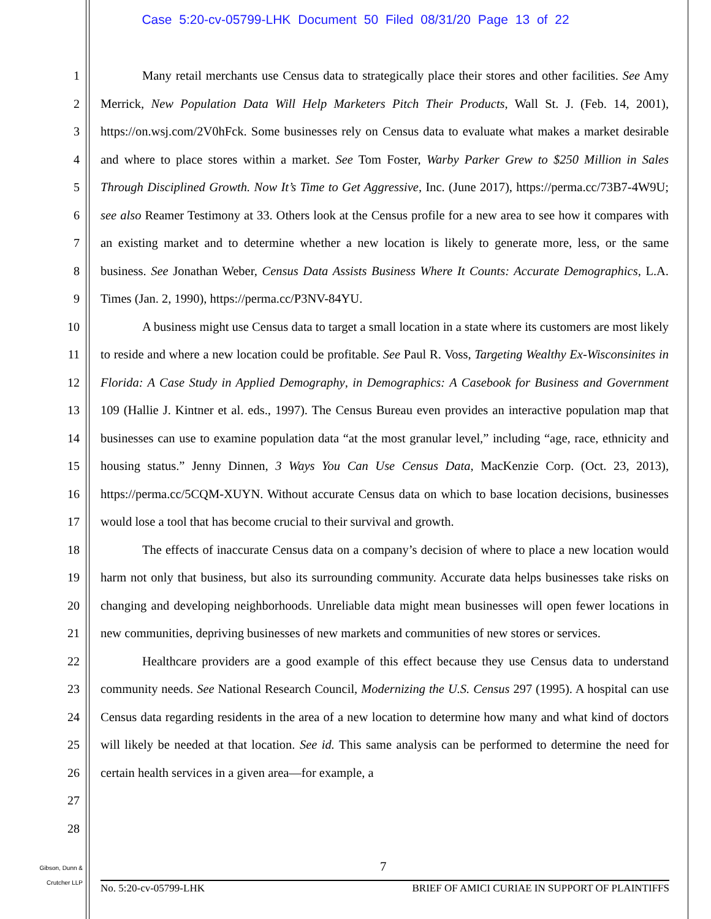Case 5:20-cv-05799-LHK Document 50 Filed 08/31/20 Page 13 of 22
1
2
3
4
5
6
7
8
9
10
11
12
13
14
15
16
17
18
19
20
21
22
23
24
25
26
27
28
Many retail merchants use Census data to strategically place their stores and other facilities. See Amy Merrick, New Population Data Will Help Marketers Pitch Their Products, Wall St. J. (Feb. 14, 2001), https://on.wsj.com/2V0hFck. Some businesses rely on Census data to evaluate what makes a market desirable and where to place stores within a market. See Tom Foster, Warby Parker Grew to $250 Million in Sales Through Disciplined Growth. Now It’s Time to Get Aggressive, Inc. (June 2017), https://perma.cc/73B7-4W9U; see also Reamer Testimony at 33. Others look at the Census profile for a new area to see how it compares with an existing market and to determine whether a new location is likely to generate more, less, or the same business. See Jonathan Weber, Census Data Assists Business Where It Counts: Accurate Demographics, L.A. Times (Jan. 2, 1990), https://perma.cc/P3NV-84YU.
A business might use Census data to target a small location in a state where its customers are most likely to reside and where a new location could be profitable. See Paul R. Voss, Targeting Wealthy Ex-Wisconsinites in Florida: A Case Study in Applied Demography, in Demographics: A Casebook for Business and Government 109 (Hallie J. Kintner et al. eds., 1997). The Census Bureau even provides an interactive population map that businesses can use to examine population data “at the most granular level,” including “age, race, ethnicity and housing status.” Jenny Dinnen, 3 Ways You Can Use Census Data, MacKenzie Corp. (Oct. 23, 2013), https://perma.cc/5CQM-XUYN. Without accurate Census data on which to base location decisions, businesses would lose a tool that has become crucial to their survival and growth.
The effects of inaccurate Census data on a company’s decision of where to place a new location would harm not only that business, but also its surrounding community. Accurate data helps businesses take risks on changing and developing neighborhoods. Unreliable data might mean businesses will open fewer locations in new communities, depriving businesses of new markets and communities of new stores or services.
Healthcare providers are a good example of this effect because they use Census data to understand community needs. See National Research Council, Modernizing the U.S. Census 297 (1995). A hospital can use Census data regarding residents in the area of a new location to determine how many and what kind of doctors will likely be needed at that location. See id. This same analysis can be performed to determine the need for certain health services in a given area—for example, a
Gibson, Dunn &
Crutcher LLP
7
No. 5:20-cv-05799-LHK BRIEF OF AMICI CURIAE IN SUPPORT OF PLAINTIFFS